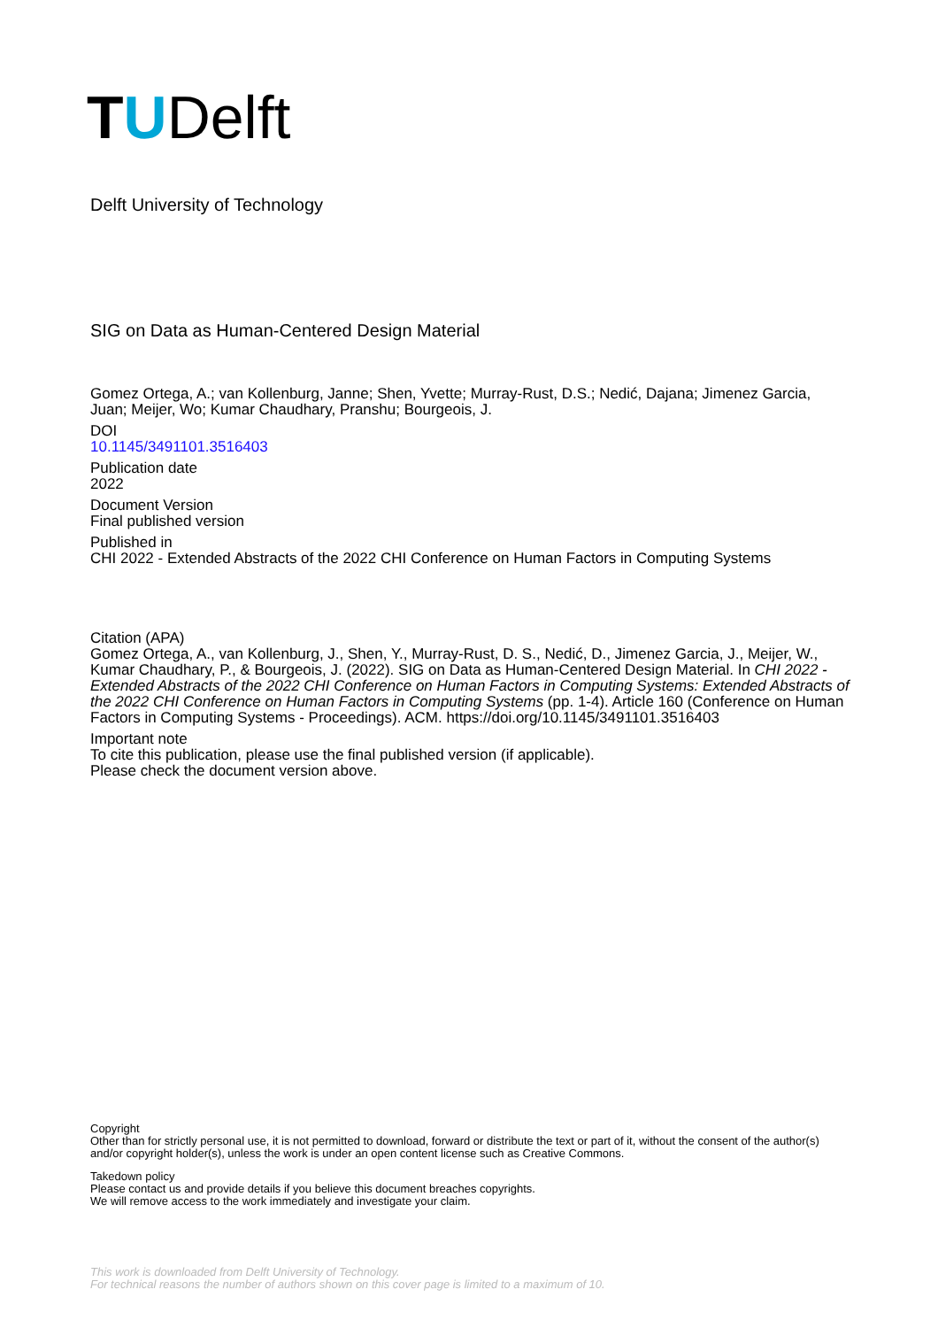TUDelft
Delft University of Technology
SIG on Data as Human-Centered Design Material
Gomez Ortega, A.; van Kollenburg, Janne; Shen, Yvette; Murray-Rust, D.S.; Nedić, Dajana; Jimenez Garcia, Juan; Meijer, Wo; Kumar Chaudhary, Pranshu; Bourgeois, J.
DOI
10.1145/3491101.3516403
Publication date
2022
Document Version
Final published version
Published in
CHI 2022 - Extended Abstracts of the 2022 CHI Conference on Human Factors in Computing Systems
Citation (APA)
Gomez Ortega, A., van Kollenburg, J., Shen, Y., Murray-Rust, D. S., Nedić, D., Jimenez Garcia, J., Meijer, W., Kumar Chaudhary, P., & Bourgeois, J. (2022). SIG on Data as Human-Centered Design Material. In CHI 2022 - Extended Abstracts of the 2022 CHI Conference on Human Factors in Computing Systems: Extended Abstracts of the 2022 CHI Conference on Human Factors in Computing Systems (pp. 1-4). Article 160 (Conference on Human Factors in Computing Systems - Proceedings). ACM. https://doi.org/10.1145/3491101.3516403
Important note
To cite this publication, please use the final published version (if applicable).
Please check the document version above.
Copyright
Other than for strictly personal use, it is not permitted to download, forward or distribute the text or part of it, without the consent of the author(s) and/or copyright holder(s), unless the work is under an open content license such as Creative Commons.
Takedown policy
Please contact us and provide details if you believe this document breaches copyrights.
We will remove access to the work immediately and investigate your claim.
This work is downloaded from Delft University of Technology.
For technical reasons the number of authors shown on this cover page is limited to a maximum of 10.